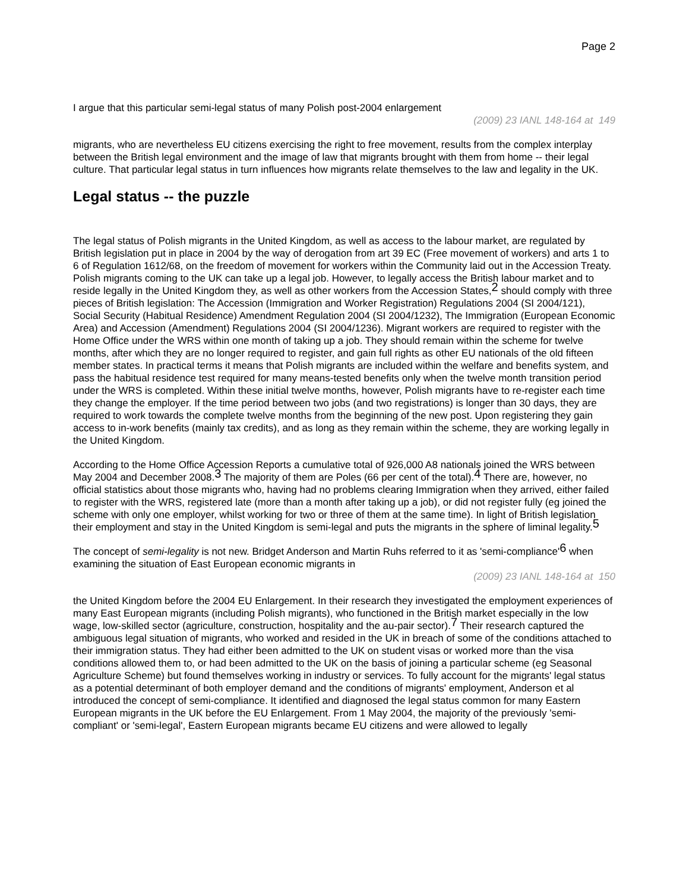Page 2
I argue that this particular semi-legal status of many Polish post-2004 enlargement
(2009) 23 IANL 148-164 at 149
migrants, who are nevertheless EU citizens exercising the right to free movement, results from the complex interplay between the British legal environment and the image of law that migrants brought with them from home -- their legal culture. That particular legal status in turn influences how migrants relate themselves to the law and legality in the UK.
Legal status -- the puzzle
The legal status of Polish migrants in the United Kingdom, as well as access to the labour market, are regulated by British legislation put in place in 2004 by the way of derogation from art 39 EC (Free movement of workers) and arts 1 to 6 of Regulation 1612/68, on the freedom of movement for workers within the Community laid out in the Accession Treaty. Polish migrants coming to the UK can take up a legal job. However, to legally access the British labour market and to reside legally in the United Kingdom they, as well as other workers from the Accession States,<sup>2</sup> should comply with three pieces of British legislation: The Accession (Immigration and Worker Registration) Regulations 2004 (SI 2004/121), Social Security (Habitual Residence) Amendment Regulation 2004 (SI 2004/1232), The Immigration (European Economic Area) and Accession (Amendment) Regulations 2004 (SI 2004/1236). Migrant workers are required to register with the Home Office under the WRS within one month of taking up a job. They should remain within the scheme for twelve months, after which they are no longer required to register, and gain full rights as other EU nationals of the old fifteen member states. In practical terms it means that Polish migrants are included within the welfare and benefits system, and pass the habitual residence test required for many means-tested benefits only when the twelve month transition period under the WRS is completed. Within these initial twelve months, however, Polish migrants have to re-register each time they change the employer. If the time period between two jobs (and two registrations) is longer than 30 days, they are required to work towards the complete twelve months from the beginning of the new post. Upon registering they gain access to in-work benefits (mainly tax credits), and as long as they remain within the scheme, they are working legally in the United Kingdom.
According to the Home Office Accession Reports a cumulative total of 926,000 A8 nationals joined the WRS between May 2004 and December 2008.<sup>3</sup> The majority of them are Poles (66 per cent of the total).<sup>4</sup> There are, however, no official statistics about those migrants who, having had no problems clearing Immigration when they arrived, either failed to register with the WRS, registered late (more than a month after taking up a job), or did not register fully (eg joined the scheme with only one employer, whilst working for two or three of them at the same time). In light of British legislation their employment and stay in the United Kingdom is semi-legal and puts the migrants in the sphere of liminal legality.<sup>5</sup>
The concept of semi-legality is not new. Bridget Anderson and Martin Ruhs referred to it as 'semi-compliance'<sup>6</sup> when examining the situation of East European economic migrants in
(2009) 23 IANL 148-164 at 150
the United Kingdom before the 2004 EU Enlargement. In their research they investigated the employment experiences of many East European migrants (including Polish migrants), who functioned in the British market especially in the low wage, low-skilled sector (agriculture, construction, hospitality and the au-pair sector).<sup>7</sup> Their research captured the ambiguous legal situation of migrants, who worked and resided in the UK in breach of some of the conditions attached to their immigration status. They had either been admitted to the UK on student visas or worked more than the visa conditions allowed them to, or had been admitted to the UK on the basis of joining a particular scheme (eg Seasonal Agriculture Scheme) but found themselves working in industry or services. To fully account for the migrants' legal status as a potential determinant of both employer demand and the conditions of migrants' employment, Anderson et al introduced the concept of semi-compliance. It identified and diagnosed the legal status common for many Eastern European migrants in the UK before the EU Enlargement. From 1 May 2004, the majority of the previously 'semi-compliant' or 'semi-legal', Eastern European migrants became EU citizens and were allowed to legally